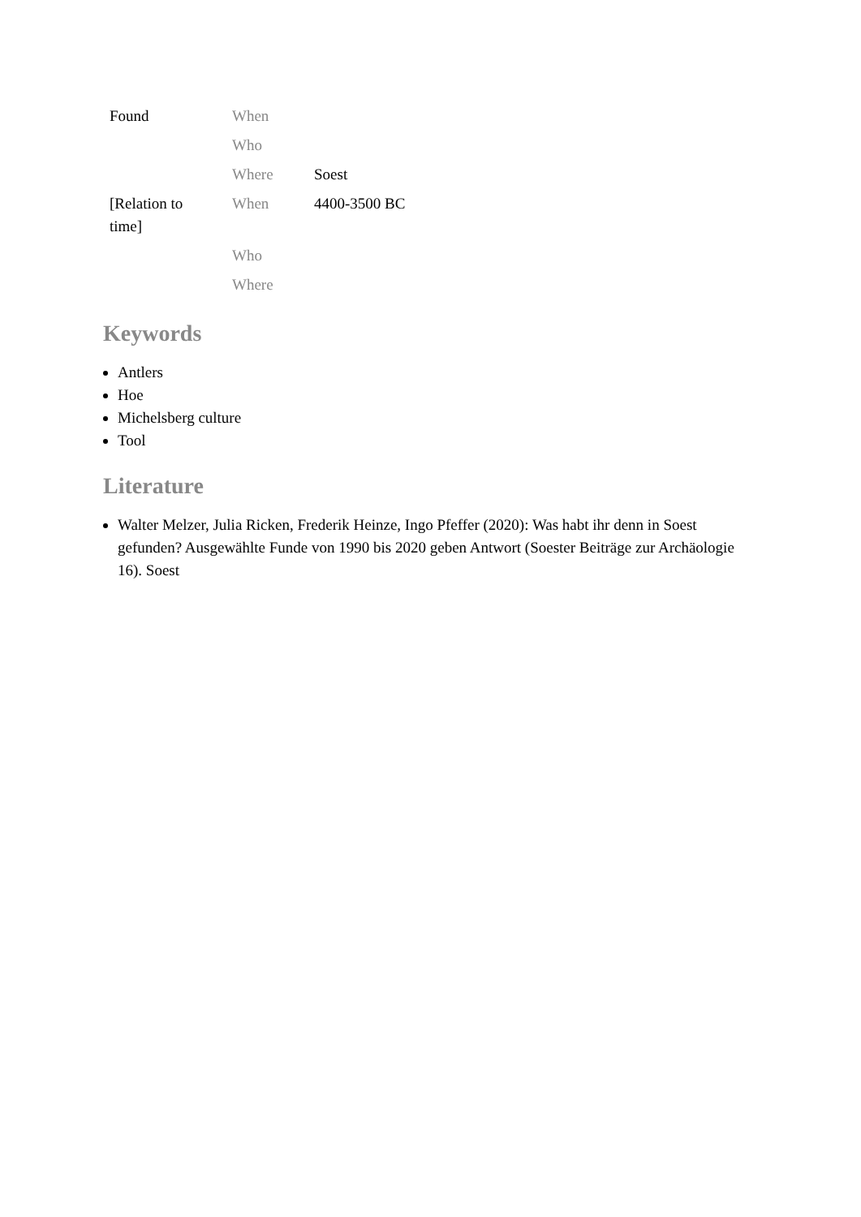| Found | When | |
| | Who | |
| | Where | Soest |
| [Relation to time] | When | 4400-3500 BC |
| | Who | |
| | Where | |
Keywords
Antlers
Hoe
Michelsberg culture
Tool
Literature
Walter Melzer, Julia Ricken, Frederik Heinze, Ingo Pfeffer (2020): Was habt ihr denn in Soest gefunden? Ausgewählte Funde von 1990 bis 2020 geben Antwort (Soester Beiträge zur Archäologie 16). Soest